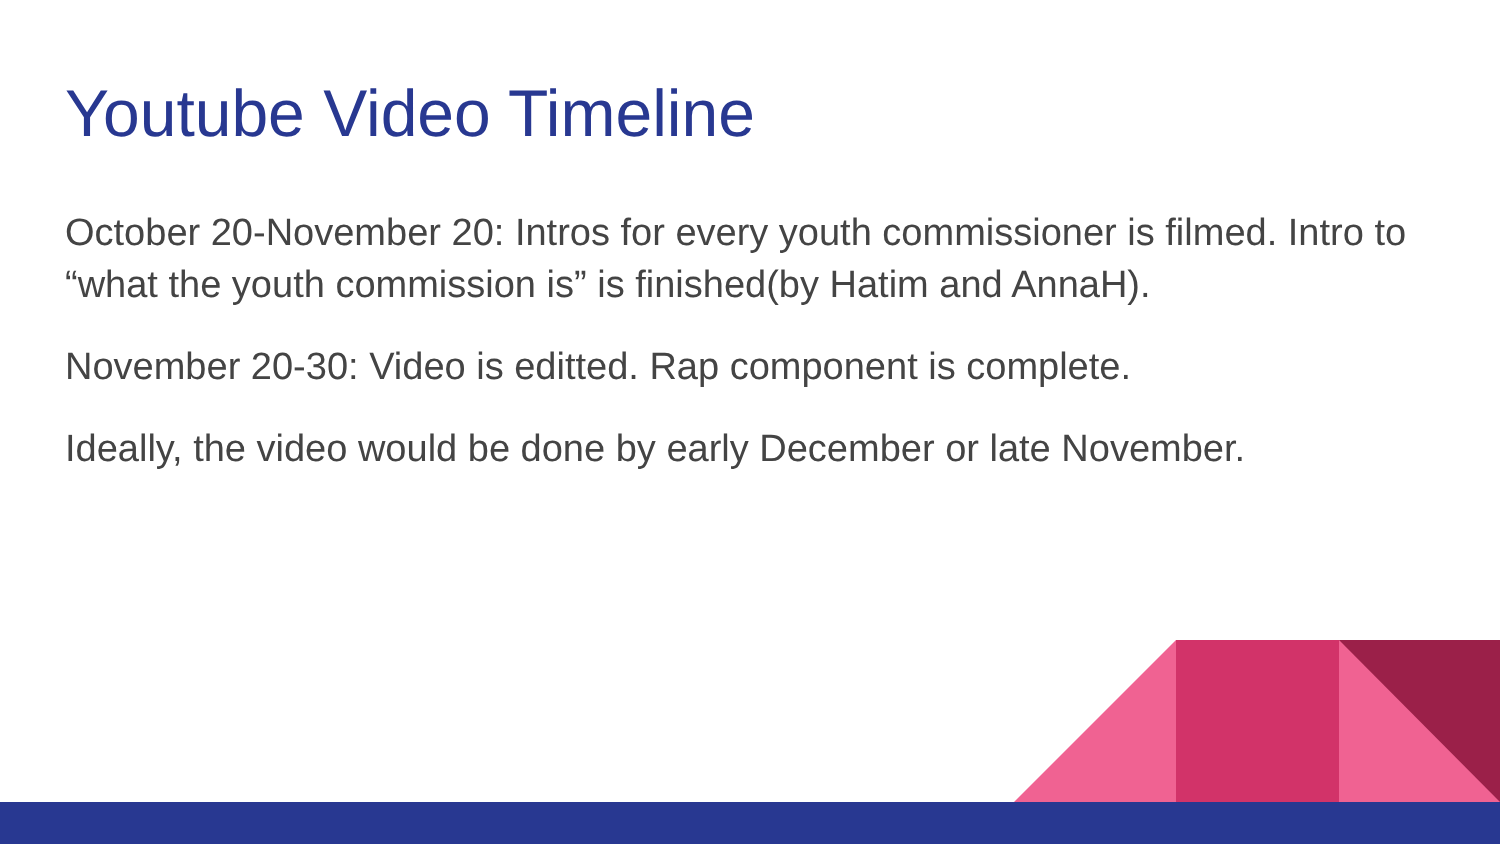Youtube Video Timeline
October 20-November 20: Intros for every youth commissioner is filmed. Intro to “what the youth commission is” is finished(by Hatim and AnnaH).
November 20-30: Video is editted. Rap component is complete.
Ideally, the video would be done by early December or late November.